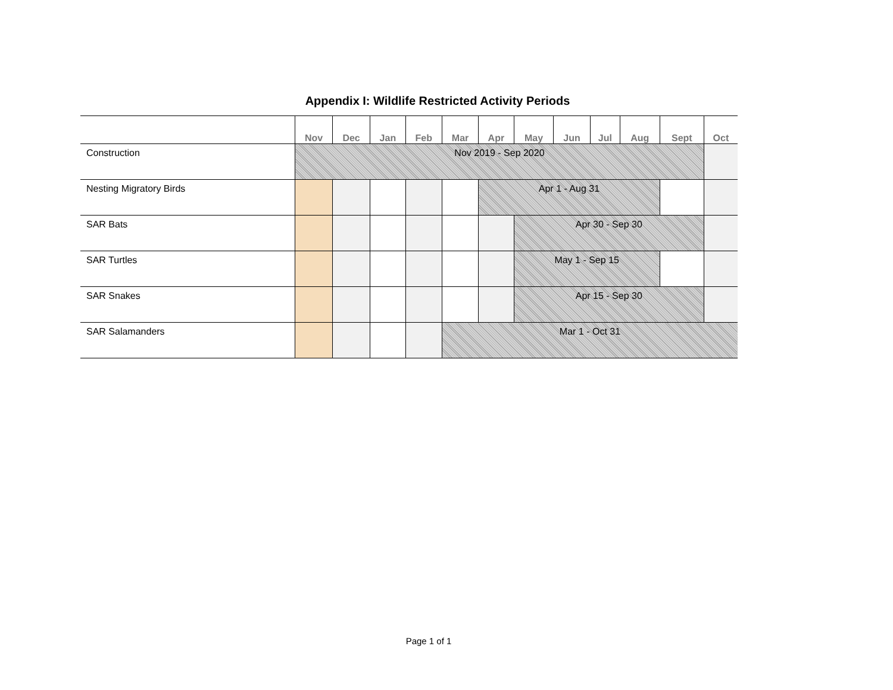Appendix I: Wildlife Restricted Activity Periods
| | Nov | Dec | Jan | Feb | Mar | Apr | May | Jun | Jul | Aug | Sept | Oct |
| --- | --- | --- | --- | --- | --- | --- | --- | --- | --- | --- | --- | --- |
| Construction | Nov 2019 - Sep 2020 | | | | | | | | | | | |
| Nesting Migratory Birds | | | | | | Apr 1 - Aug 31 | | | | | | |
| SAR Bats | | | | | | | Apr 30 - Sep 30 | | | | | |
| SAR Turtles | | | | | | | May 1 - Sep 15 | | | | | |
| SAR Snakes | | | | | | | Apr 15 - Sep 30 | | | | | |
| SAR Salamanders | | | | | Mar 1 - Oct 31 | | | | | | | |
Page 1 of 1